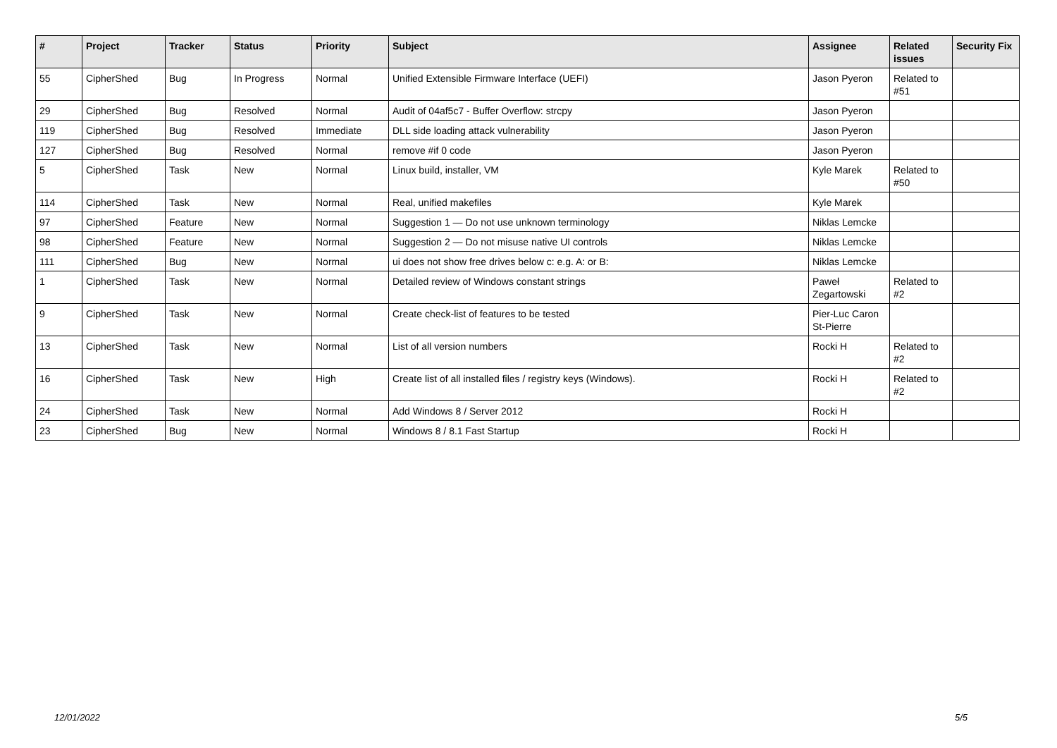| # | Project | Tracker | Status | Priority | Subject | Assignee | Related issues | Security Fix |
| --- | --- | --- | --- | --- | --- | --- | --- | --- |
| 55 | CipherShed | Bug | In Progress | Normal | Unified Extensible Firmware Interface (UEFI) | Jason Pyeron | Related to #51 | |
| 29 | CipherShed | Bug | Resolved | Normal | Audit of 04af5c7 - Buffer Overflow: strcpy | Jason Pyeron | | |
| 119 | CipherShed | Bug | Resolved | Immediate | DLL side loading attack vulnerability | Jason Pyeron | | |
| 127 | CipherShed | Bug | Resolved | Normal | remove #if 0 code | Jason Pyeron | | |
| 5 | CipherShed | Task | New | Normal | Linux build, installer, VM | Kyle Marek | Related to #50 | |
| 114 | CipherShed | Task | New | Normal | Real, unified makefiles | Kyle Marek | | |
| 97 | CipherShed | Feature | New | Normal | Suggestion 1 — Do not use unknown terminology | Niklas Lemcke | | |
| 98 | CipherShed | Feature | New | Normal | Suggestion 2 — Do not misuse native UI controls | Niklas Lemcke | | |
| 111 | CipherShed | Bug | New | Normal | ui does not show free drives below c: e.g. A: or B: | Niklas Lemcke | | |
| 1 | CipherShed | Task | New | Normal | Detailed review of Windows constant strings | Paweł Zegartowski | Related to #2 | |
| 9 | CipherShed | Task | New | Normal | Create check-list of features to be tested | Pier-Luc Caron St-Pierre | | |
| 13 | CipherShed | Task | New | Normal | List of all version numbers | Rocki H | Related to #2 | |
| 16 | CipherShed | Task | New | High | Create list of all installed files / registry keys (Windows). | Rocki H | Related to #2 | |
| 24 | CipherShed | Task | New | Normal | Add Windows 8 / Server 2012 | Rocki H | | |
| 23 | CipherShed | Bug | New | Normal | Windows 8 / 8.1 Fast Startup | Rocki H | | |
12/01/2022 5/5